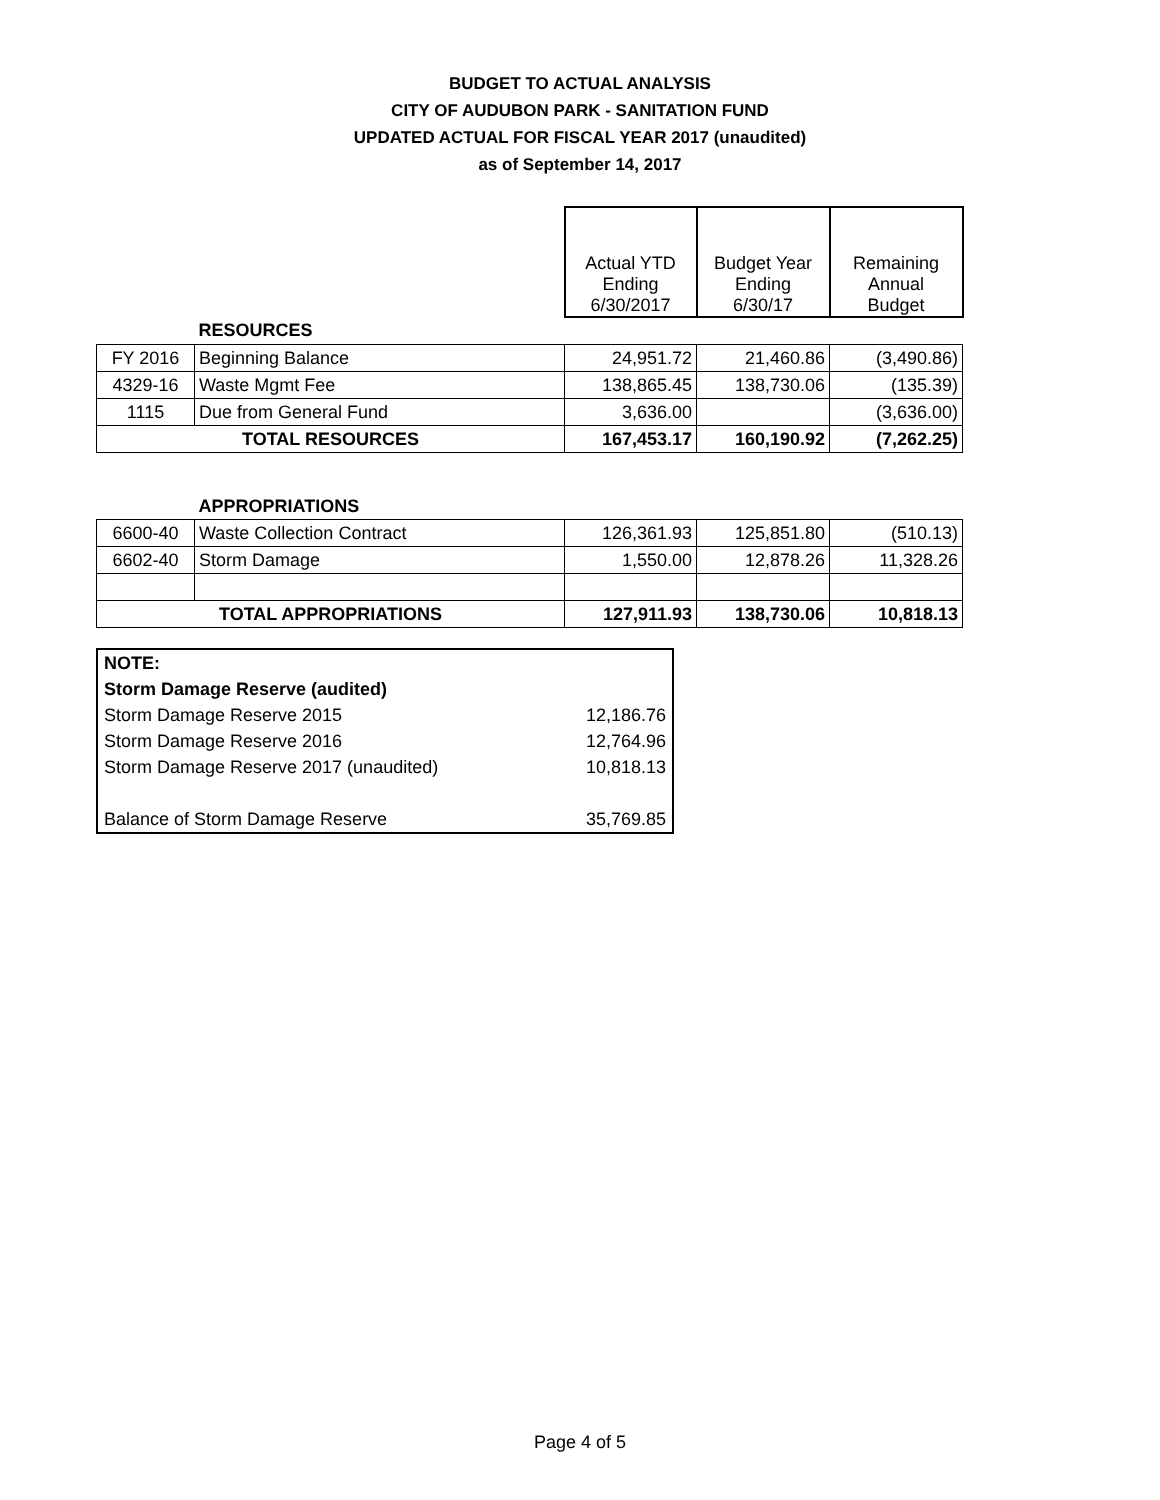BUDGET TO ACTUAL ANALYSIS
CITY OF AUDUBON PARK - SANITATION FUND
UPDATED ACTUAL FOR FISCAL YEAR 2017 (unaudited)
as of September 14, 2017
| | | Actual YTD Ending 6/30/2017 | Budget Year Ending 6/30/17 | Remaining Annual Budget |
| | RESOURCES | | | |
| FY 2016 | Beginning Balance | 24,951.72 | 21,460.86 | (3,490.86) |
| 4329-16 | Waste Mgmt Fee | 138,865.45 | 138,730.06 | (135.39) |
| 1115 | Due from General Fund | 3,636.00 | | (3,636.00) |
| TOTAL RESOURCES | | 167,453.17 | 160,190.92 | (7,262.25) |
| | APPROPRIATIONS | | | |
| 6600-40 | Waste Collection Contract | 126,361.93 | 125,851.80 | (510.13) |
| 6602-40 | Storm Damage | 1,550.00 | 12,878.26 | 11,328.26 |
| TOTAL APPROPRIATIONS | | 127,911.93 | 138,730.06 | 10,818.13 |
| NOTE: | |
| Storm Damage Reserve (audited) | |
| Storm Damage Reserve 2015 | 12,186.76 |
| Storm Damage Reserve 2016 | 12,764.96 |
| Storm Damage Reserve 2017 (unaudited) | 10,818.13 |
| Balance of Storm Damage Reserve | 35,769.85 |
Page 4 of 5